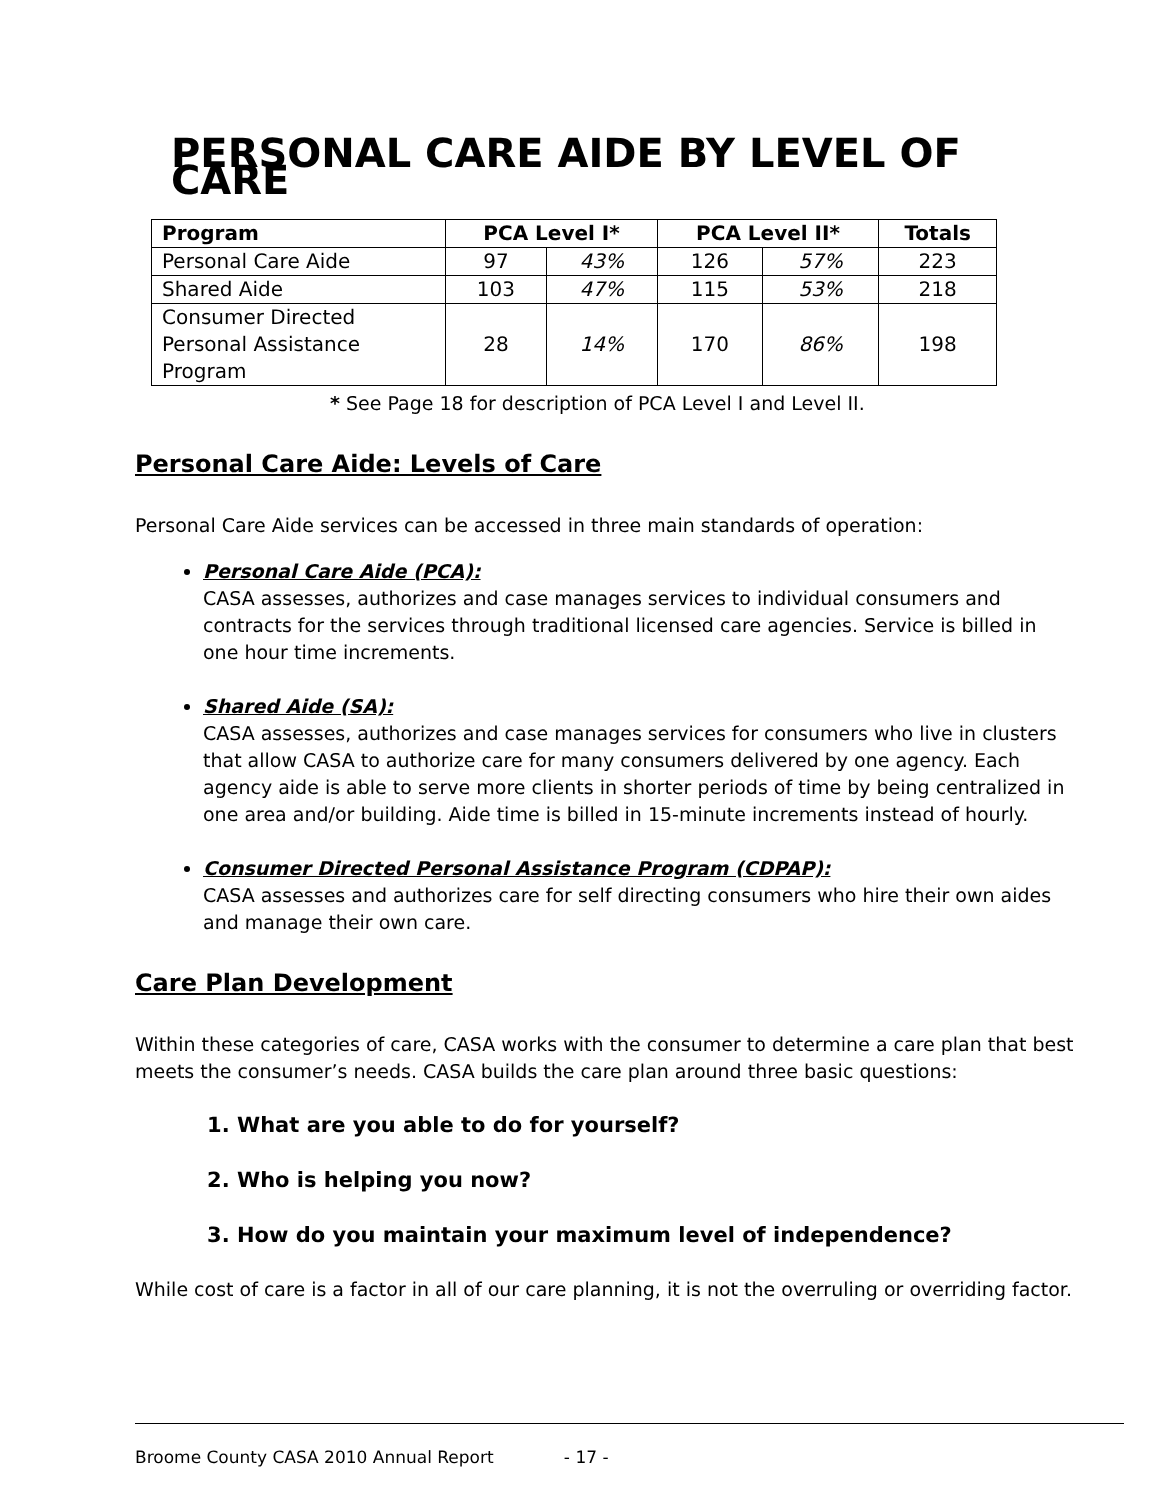PERSONAL CARE AIDE BY LEVEL OF CARE
| Program | PCA Level I* | | PCA Level II* | | Totals |
| --- | --- | --- | --- | --- | --- |
| Personal Care Aide | 97 | 43% | 126 | 57% | 223 |
| Shared Aide | 103 | 47% | 115 | 53% | 218 |
| Consumer Directed Personal Assistance Program | 28 | 14% | 170 | 86% | 198 |
* See Page 18 for description of PCA Level I and Level II.
Personal Care Aide: Levels of Care
Personal Care Aide services can be accessed in three main standards of operation:
Personal Care Aide (PCA):
CASA assesses, authorizes and case manages services to individual consumers and contracts for the services through traditional licensed care agencies. Service is billed in one hour time increments.
Shared Aide (SA):
CASA assesses, authorizes and case manages services for consumers who live in clusters that allow CASA to authorize care for many consumers delivered by one agency. Each agency aide is able to serve more clients in shorter periods of time by being centralized in one area and/or building. Aide time is billed in 15-minute increments instead of hourly.
Consumer Directed Personal Assistance Program (CDPAP):
CASA assesses and authorizes care for self directing consumers who hire their own aides and manage their own care.
Care Plan Development
Within these categories of care, CASA works with the consumer to determine a care plan that best meets the consumer’s needs. CASA builds the care plan around three basic questions:
1. What are you able to do for yourself?
2. Who is helping you now?
3. How do you maintain your maximum level of independence?
While cost of care is a factor in all of our care planning, it is not the overruling or overriding factor.
Broome County CASA 2010 Annual Report - 17 -